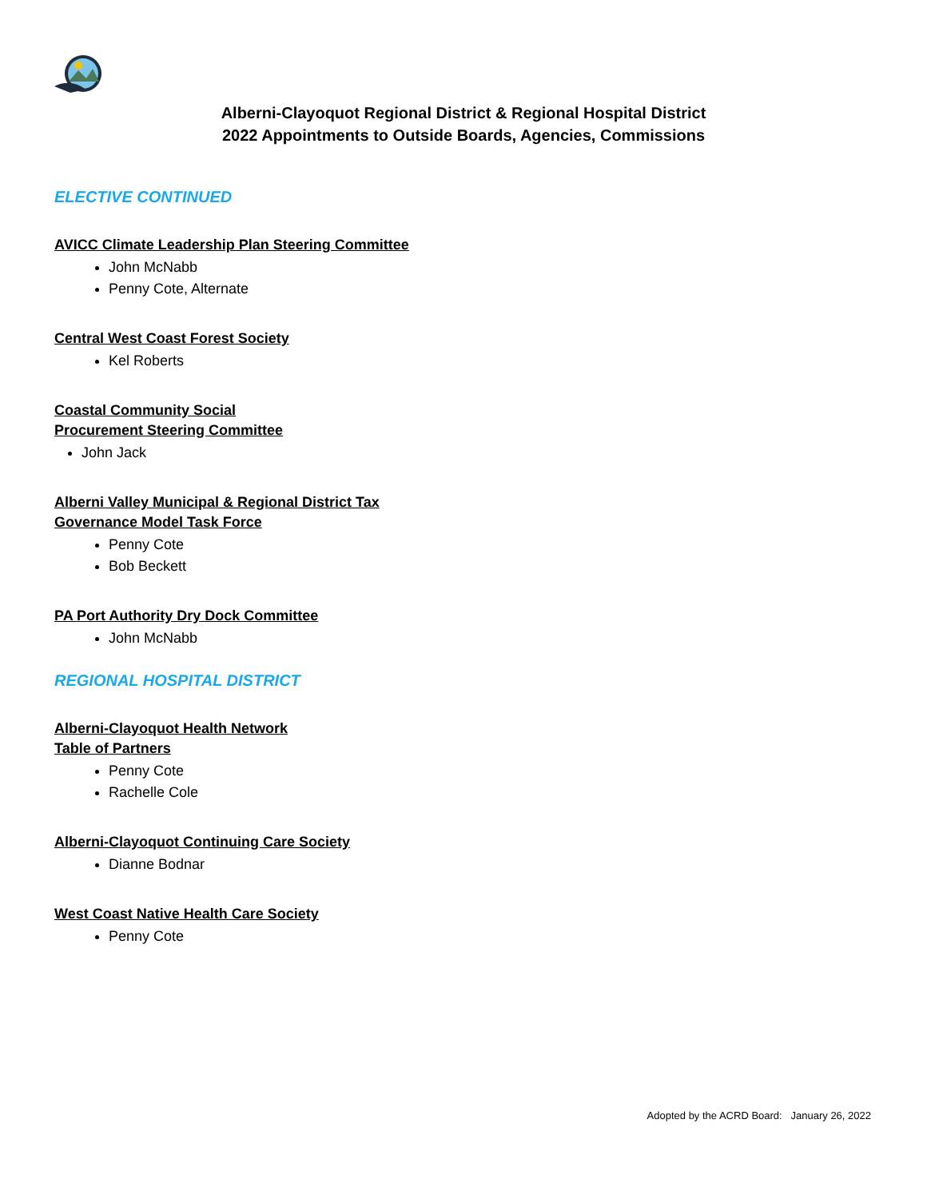Alberni-Clayoquot Regional District & Regional Hospital District
2022 Appointments to Outside Boards, Agencies, Commissions
ELECTIVE CONTINUED
AVICC Climate Leadership Plan Steering Committee
John McNabb
Penny Cote, Alternate
Central West Coast Forest Society
Kel Roberts
Coastal Community Social
Procurement Steering Committee
John Jack
Alberni Valley Municipal & Regional District Tax
Governance Model Task Force
Penny Cote
Bob Beckett
PA Port Authority Dry Dock Committee
John McNabb
REGIONAL HOSPITAL DISTRICT
Alberni-Clayoquot Health Network
Table of Partners
Penny Cote
Rachelle Cole
Alberni-Clayoquot Continuing Care Society
Dianne Bodnar
West Coast Native Health Care Society
Penny Cote
Adopted by the ACRD Board: January 26, 2022